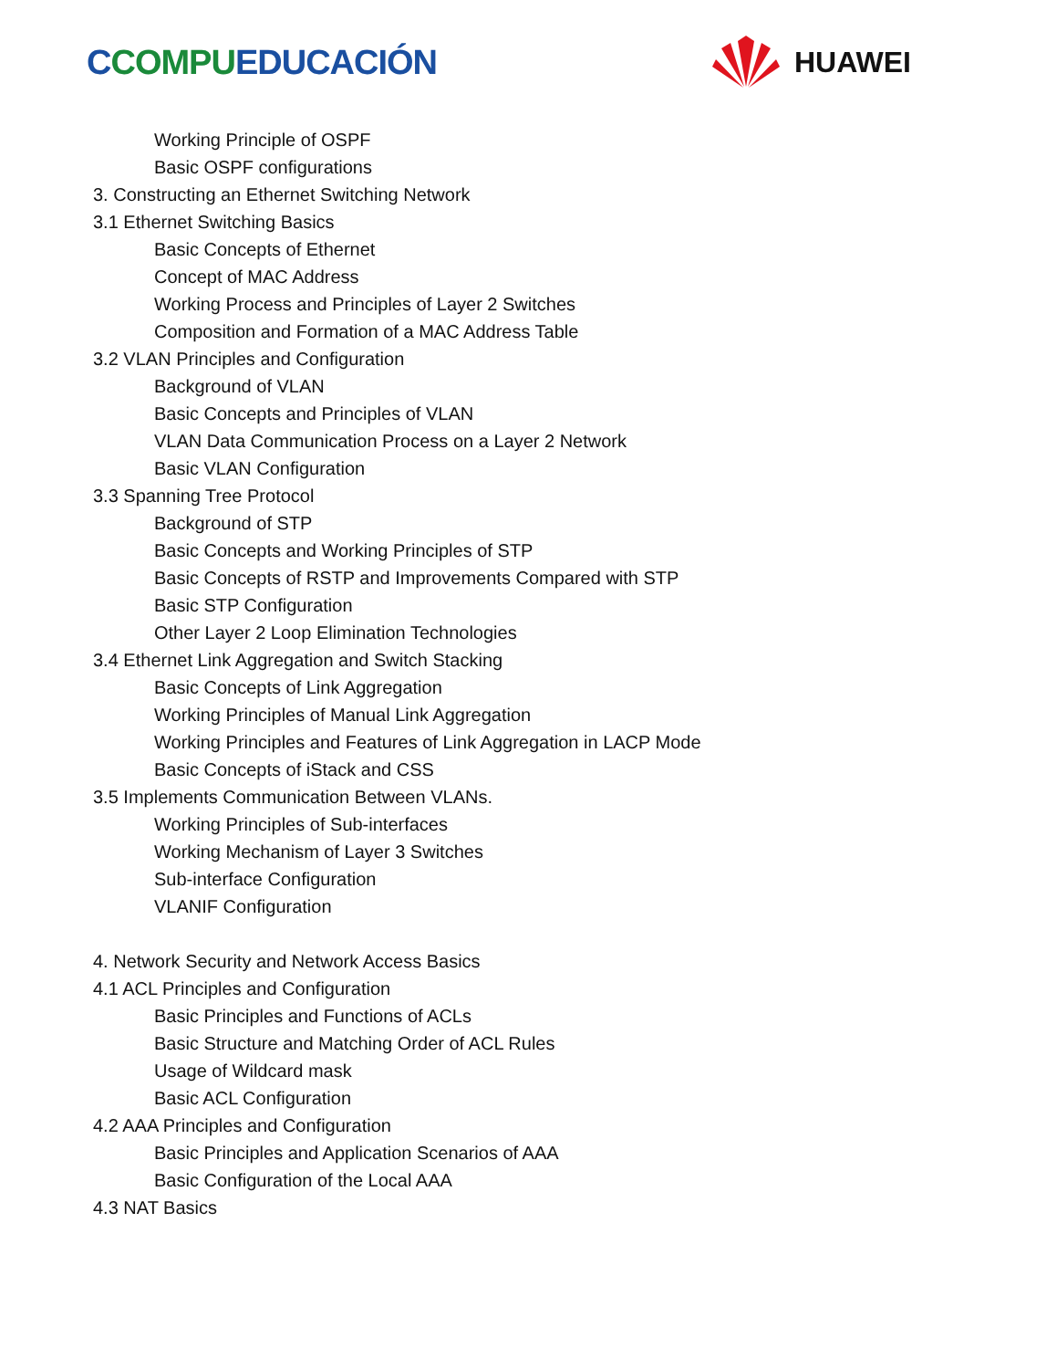CCOMPUEDUCACIÓN
HUAWEI
Working Principle of OSPF
Basic OSPF configurations
3. Constructing an Ethernet Switching Network
3.1 Ethernet Switching Basics
Basic Concepts of Ethernet
Concept of MAC Address
Working Process and Principles of Layer 2 Switches
Composition and Formation of a MAC Address Table
3.2 VLAN Principles and Configuration
Background of VLAN
Basic Concepts and Principles of VLAN
VLAN Data Communication Process on a Layer 2 Network
Basic VLAN Configuration
3.3 Spanning Tree Protocol
Background of STP
Basic Concepts and Working Principles of STP
Basic Concepts of RSTP and Improvements Compared with STP
Basic STP Configuration
Other Layer 2 Loop Elimination Technologies
3.4 Ethernet Link Aggregation and Switch Stacking
Basic Concepts of Link Aggregation
Working Principles of Manual Link Aggregation
Working Principles and Features of Link Aggregation in LACP Mode
Basic Concepts of iStack and CSS
3.5 Implements Communication Between VLANs.
Working Principles of Sub-interfaces
Working Mechanism of Layer 3 Switches
Sub-interface Configuration
VLANIF Configuration
4. Network Security and Network Access Basics
4.1 ACL Principles and Configuration
Basic Principles and Functions of ACLs
Basic Structure and Matching Order of ACL Rules
Usage of Wildcard mask
Basic ACL Configuration
4.2 AAA Principles and Configuration
Basic Principles and Application Scenarios of AAA
Basic Configuration of the Local AAA
4.3 NAT Basics